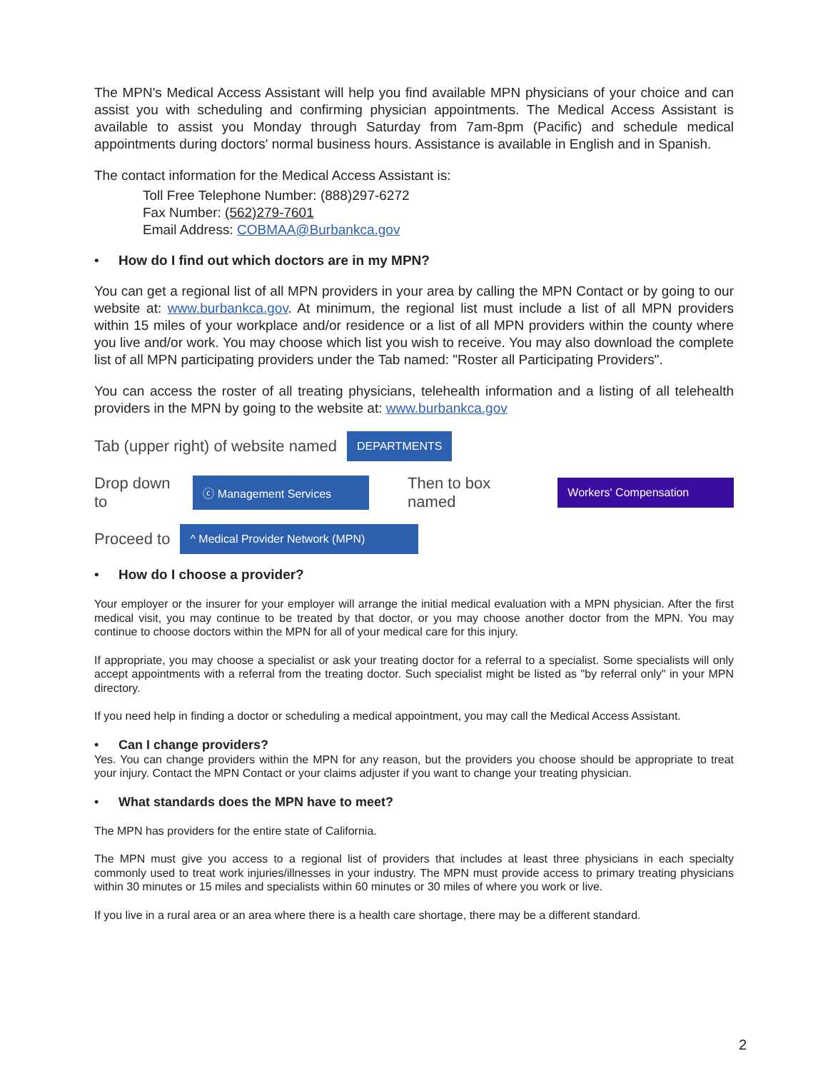The MPN's Medical Access Assistant will help you find available MPN physicians of your choice and can assist you with scheduling and confirming physician appointments. The Medical Access Assistant is available to assist you Monday through Saturday from 7am-8pm (Pacific) and schedule medical appointments during doctors' normal business hours. Assistance is available in English and in Spanish.
The contact information for the Medical Access Assistant is:
Toll Free Telephone Number: (888)297-6272
Fax Number: (562)279-7601
Email Address: COBMAA@Burbankca.gov
• How do I find out which doctors are in my MPN?
You can get a regional list of all MPN providers in your area by calling the MPN Contact or by going to our website at: www.burbankca.gov. At minimum, the regional list must include a list of all MPN providers within 15 miles of your workplace and/or residence or a list of all MPN providers within the county where you live and/or work. You may choose which list you wish to receive. You may also download the complete list of all MPN participating providers under the Tab named: "Roster all Participating Providers".
You can access the roster of all treating physicians, telehealth information and a listing of all telehealth providers in the MPN by going to the website at: www.burbankca.gov
Tab (upper right) of website named DEPARTMENTS
Drop down to ⓒ Management Services Then to box named Workers' Compensation
Proceed to ^ Medical Provider Network (MPN)
• How do I choose a provider?
Your employer or the insurer for your employer will arrange the initial medical evaluation with a MPN physician. After the first medical visit, you may continue to be treated by that doctor, or you may choose another doctor from the MPN. You may continue to choose doctors within the MPN for all of your medical care for this injury.
If appropriate, you may choose a specialist or ask your treating doctor for a referral to a specialist. Some specialists will only accept appointments with a referral from the treating doctor. Such specialist might be listed as "by referral only" in your MPN directory.
If you need help in finding a doctor or scheduling a medical appointment, you may call the Medical Access Assistant.
• Can I change providers?
Yes. You can change providers within the MPN for any reason, but the providers you choose should be appropriate to treat your injury. Contact the MPN Contact or your claims adjuster if you want to change your treating physician.
• What standards does the MPN have to meet?
The MPN has providers for the entire state of California.
The MPN must give you access to a regional list of providers that includes at least three physicians in each specialty commonly used to treat work injuries/illnesses in your industry. The MPN must provide access to primary treating physicians within 30 minutes or 15 miles and specialists within 60 minutes or 30 miles of where you work or live.
If you live in a rural area or an area where there is a health care shortage, there may be a different standard.
2